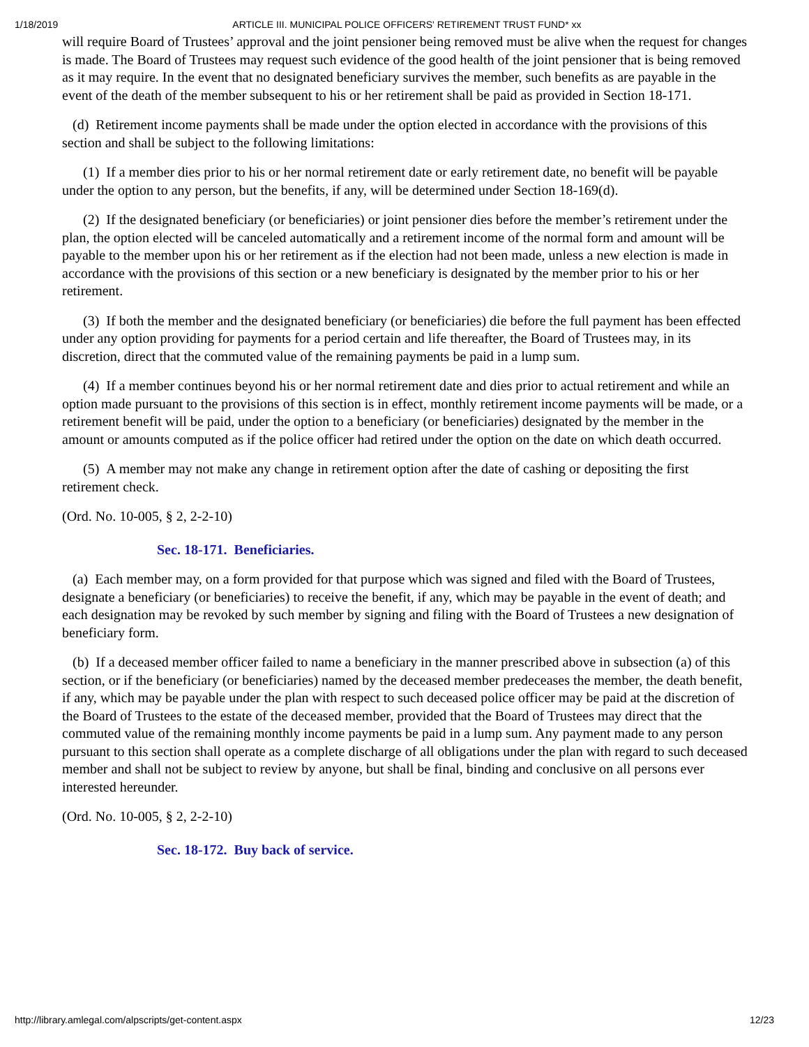1/18/2019 ARTICLE III. MUNICIPAL POLICE OFFICERS' RETIREMENT TRUST FUND* xx
will require Board of Trustees’ approval and the joint pensioner being removed must be alive when the request for changes is made. The Board of Trustees may request such evidence of the good health of the joint pensioner that is being removed as it may require. In the event that no designated beneficiary survives the member, such benefits as are payable in the event of the death of the member subsequent to his or her retirement shall be paid as provided in Section 18-171.
(d) Retirement income payments shall be made under the option elected in accordance with the provisions of this section and shall be subject to the following limitations:
(1) If a member dies prior to his or her normal retirement date or early retirement date, no benefit will be payable under the option to any person, but the benefits, if any, will be determined under Section 18-169(d).
(2) If the designated beneficiary (or beneficiaries) or joint pensioner dies before the member’s retirement under the plan, the option elected will be canceled automatically and a retirement income of the normal form and amount will be payable to the member upon his or her retirement as if the election had not been made, unless a new election is made in accordance with the provisions of this section or a new beneficiary is designated by the member prior to his or her retirement.
(3) If both the member and the designated beneficiary (or beneficiaries) die before the full payment has been effected under any option providing for payments for a period certain and life thereafter, the Board of Trustees may, in its discretion, direct that the commuted value of the remaining payments be paid in a lump sum.
(4) If a member continues beyond his or her normal retirement date and dies prior to actual retirement and while an option made pursuant to the provisions of this section is in effect, monthly retirement income payments will be made, or a retirement benefit will be paid, under the option to a beneficiary (or beneficiaries) designated by the member in the amount or amounts computed as if the police officer had retired under the option on the date on which death occurred.
(5) A member may not make any change in retirement option after the date of cashing or depositing the first retirement check.
(Ord. No. 10-005, § 2, 2-2-10)
Sec. 18-171. Beneficiaries.
(a) Each member may, on a form provided for that purpose which was signed and filed with the Board of Trustees, designate a beneficiary (or beneficiaries) to receive the benefit, if any, which may be payable in the event of death; and each designation may be revoked by such member by signing and filing with the Board of Trustees a new designation of beneficiary form.
(b) If a deceased member officer failed to name a beneficiary in the manner prescribed above in subsection (a) of this section, or if the beneficiary (or beneficiaries) named by the deceased member predeceases the member, the death benefit, if any, which may be payable under the plan with respect to such deceased police officer may be paid at the discretion of the Board of Trustees to the estate of the deceased member, provided that the Board of Trustees may direct that the commuted value of the remaining monthly income payments be paid in a lump sum. Any payment made to any person pursuant to this section shall operate as a complete discharge of all obligations under the plan with regard to such deceased member and shall not be subject to review by anyone, but shall be final, binding and conclusive on all persons ever interested hereunder.
(Ord. No. 10-005, § 2, 2-2-10)
Sec. 18-172. Buy back of service.
http://library.amlegal.com/alpscripts/get-content.aspx 12/23